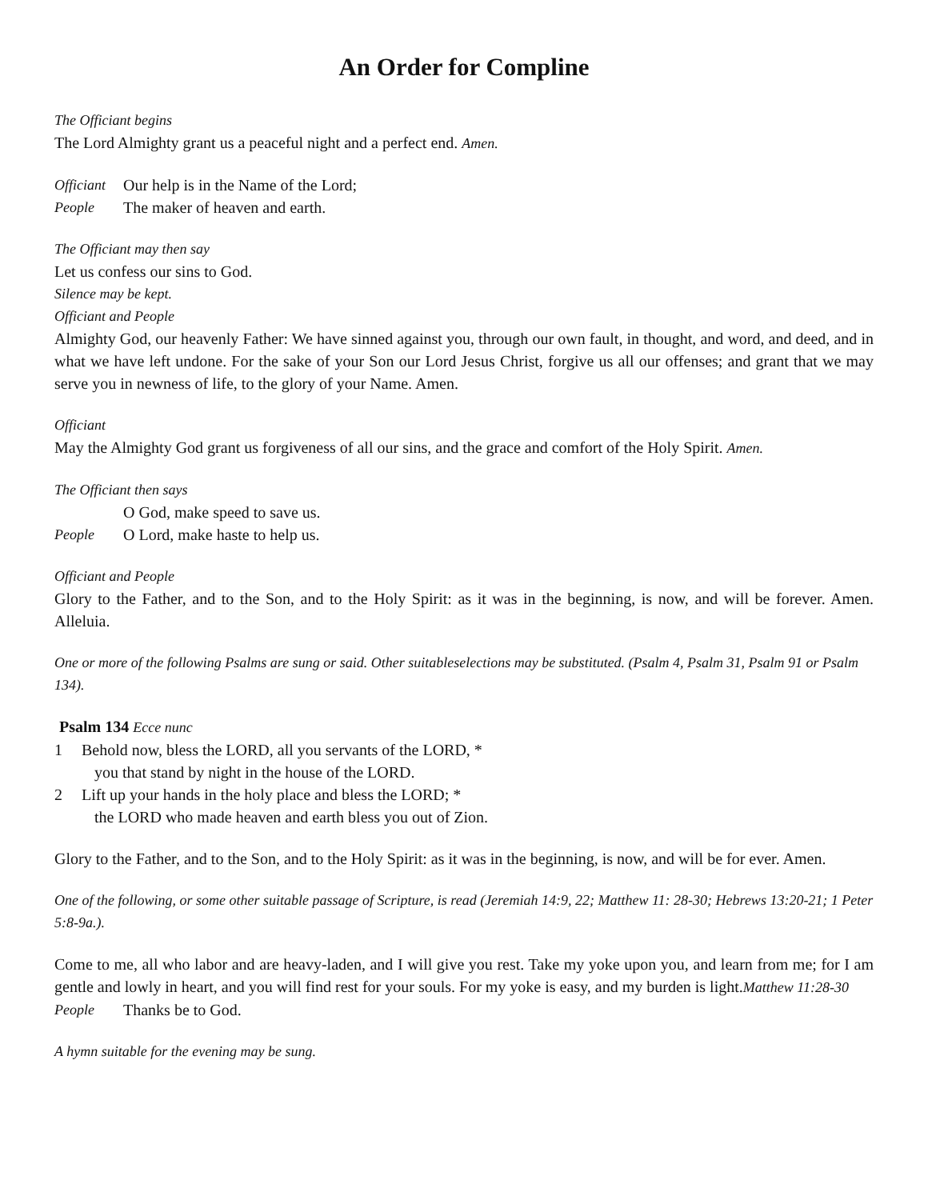An Order for Compline
The Officiant begins
The Lord Almighty grant us a peaceful night and a perfect end. Amen.
Officiant Our help is in the Name of the Lord;
People The maker of heaven and earth.
The Officiant may then say
Let us confess our sins to God.
Silence may be kept.
Officiant and People
Almighty God, our heavenly Father: We have sinned against you, through our own fault, in thought, and word, and deed, and in what we have left undone. For the sake of your Son our Lord Jesus Christ, forgive us all our offenses; and grant that we may serve you in newness of life, to the glory of your Name. Amen.
Officiant
May the Almighty God grant us forgiveness of all our sins, and the grace and comfort of the Holy Spirit. Amen.
The Officiant then says
O God, make speed to save us.
People O Lord, make haste to help us.
Officiant and People
Glory to the Father, and to the Son, and to the Holy Spirit: as it was in the beginning, is now, and will be forever. Amen. Alleluia.
One or more of the following Psalms are sung or said. Other suitableselections may be substituted. (Psalm 4, Psalm 31, Psalm 91 or Psalm 134).
Psalm 134 Ecce nunc
1 Behold now, bless the LORD, all you servants of the LORD, *
you that stand by night in the house of the LORD.
2 Lift up your hands in the holy place and bless the LORD; *
the LORD who made heaven and earth bless you out of Zion.
Glory to the Father, and to the Son, and to the Holy Spirit: as it was in the beginning, is now, and will be for ever. Amen.
One of the following, or some other suitable passage of Scripture, is read (Jeremiah 14:9, 22; Matthew 11: 28-30; Hebrews 13:20-21; 1 Peter 5:8-9a.).
Come to me, all who labor and are heavy-laden, and I will give you rest. Take my yoke upon you, and learn from me; for I am gentle and lowly in heart, and you will find rest for your souls. For my yoke is easy, and my burden is light.Matthew 11:28-30
People Thanks be to God.
A hymn suitable for the evening may be sung.